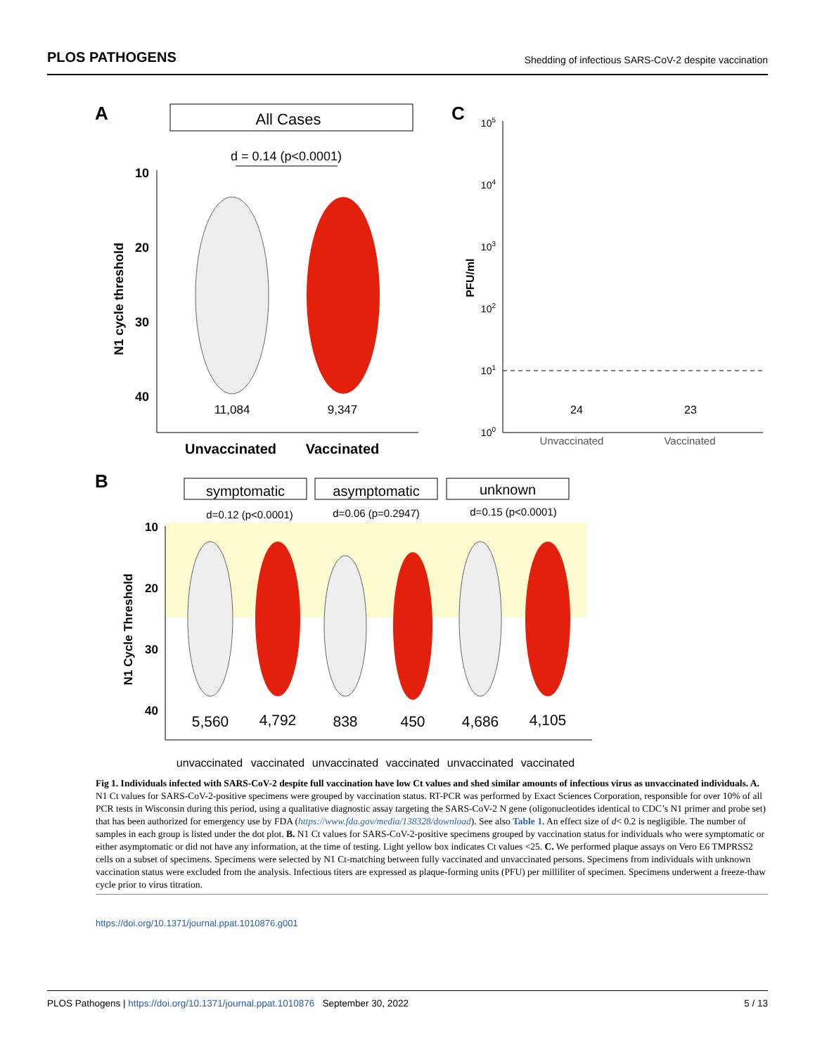PLOS PATHOGENS Shedding of infectious SARS-CoV-2 despite vaccination
A
All Cases
d = 0.14 (p<0.0001)
10
20
30
40
N1 cycle threshold
11,084
9,347
Unvaccinated
Vaccinated
C
105
104
103
102
101
100
PFU/ml
24
23
Unvaccinated
Vaccinated
B
symptomatic
asymptomatic
unknown
d=0.12 (p<0.0001)
d=0.06 (p=0.2947)
d=0.15 (p<0.0001)
10
20
30
40
N1 Cycle Threshold
5,560
4,792
838
450
4,686
4,105
unvaccinated
vaccinated
unvaccinated
vaccinated
unvaccinated
vaccinated
Fig 1. Individuals infected with SARS-CoV-2 despite full vaccination have low Ct values and shed similar amounts of infectious virus as unvaccinated individuals. A. N1 Ct values for SARS-CoV-2-positive specimens were grouped by vaccination status. RT-PCR was performed by Exact Sciences Corporation, responsible for over 10% of all PCR tests in Wisconsin during this period, using a qualitative diagnostic assay targeting the SARS-CoV-2 N gene (oligonucleotides identical to CDC’s N1 primer and probe set) that has been authorized for emergency use by FDA (https://www.fda.gov/media/138328/download). See also Table 1. An effect size of d< 0.2 is negligible. The number of samples in each group is listed under the dot plot. B. N1 Ct values for SARS-CoV-2-positive specimens grouped by vaccination status for individuals who were symptomatic or either asymptomatic or did not have any information, at the time of testing. Light yellow box indicates Ct values <25. C. We performed plaque assays on Vero E6 TMPRSS2 cells on a subset of specimens. Specimens were selected by N1 Ct-matching between fully vaccinated and unvaccinated persons. Specimens from individuals with unknown vaccination status were excluded from the analysis. Infectious titers are expressed as plaque-forming units (PFU) per milliliter of specimen. Specimens underwent a freeze-thaw cycle prior to virus titration.
https://doi.org/10.1371/journal.ppat.1010876.g001
PLOS Pathogens | https://doi.org/10.1371/journal.ppat.1010876 September 30, 2022 5 / 13